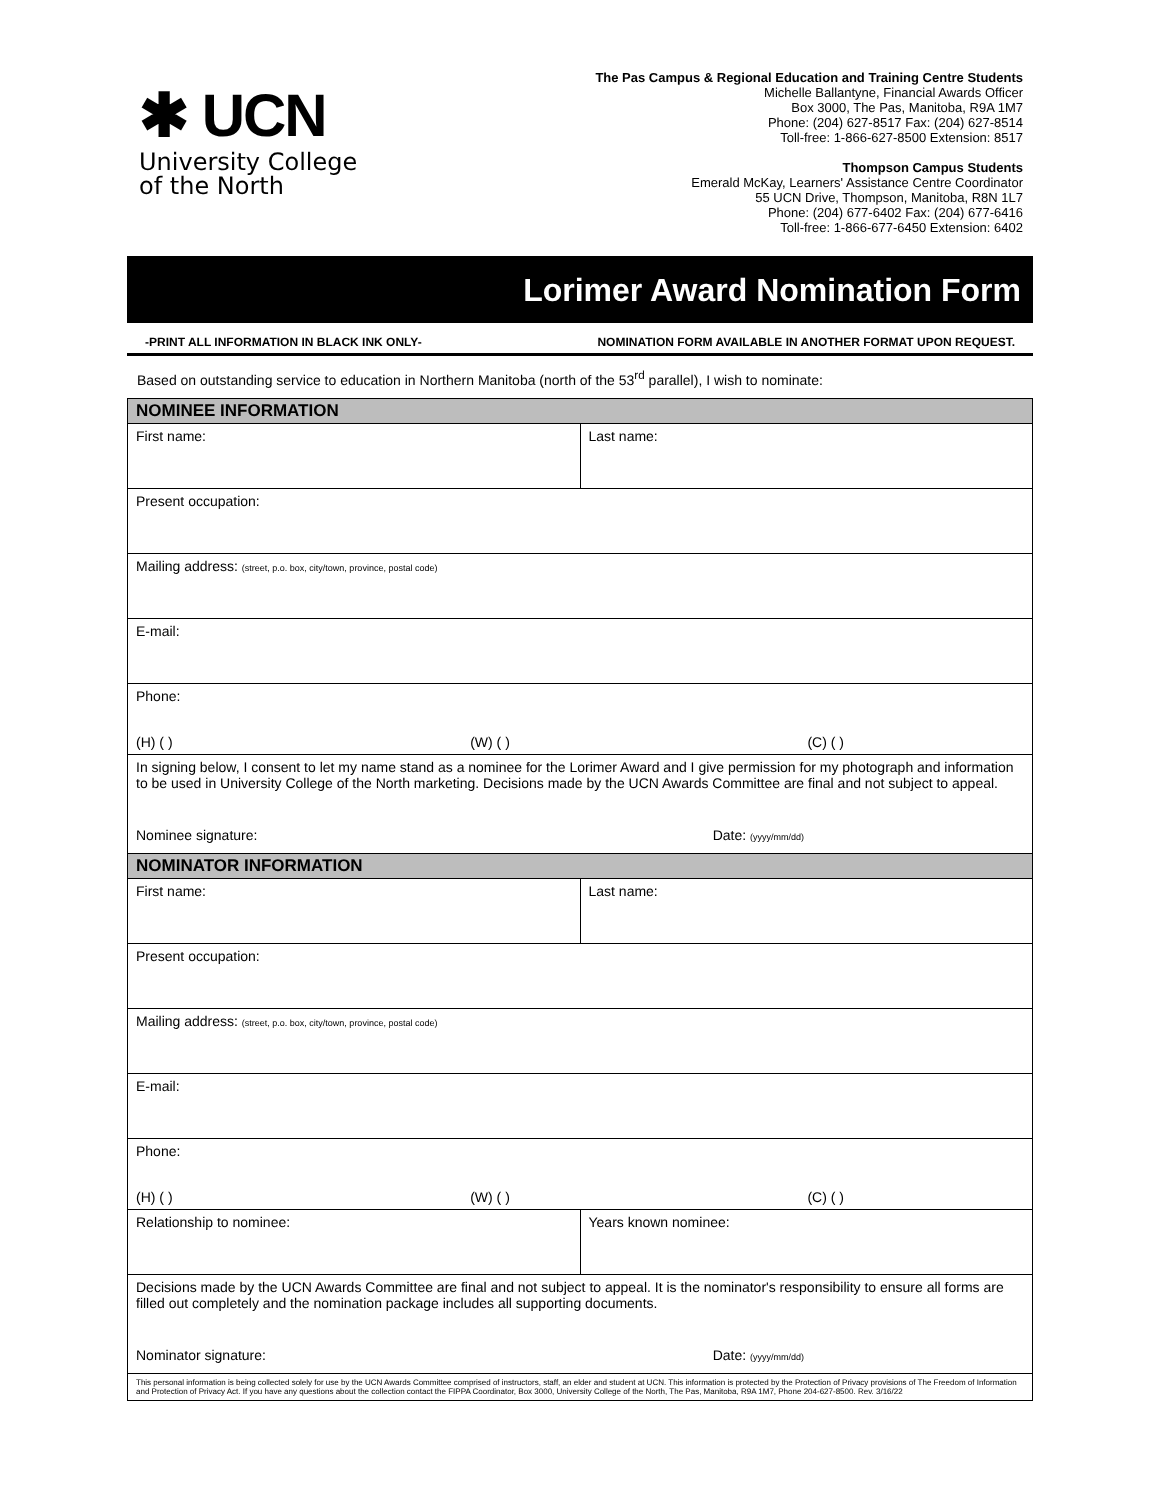✱ UCN
University College
of the North
The Pas Campus & Regional Education and Training Centre Students
Michelle Ballantyne, Financial Awards Officer
Box 3000, The Pas, Manitoba, R9A 1M7
Phone: (204) 627-8517 Fax: (204) 627-8514
Toll-free: 1-866-627-8500 Extension: 8517
Thompson Campus Students
Emerald McKay, Learners' Assistance Centre Coordinator
55 UCN Drive, Thompson, Manitoba, R8N 1L7
Phone: (204) 677-6402 Fax: (204) 677-6416
Toll-free: 1-866-677-6450 Extension: 6402
Lorimer Award Nomination Form
-PRINT ALL INFORMATION IN BLACK INK ONLY- NOMINATION FORM AVAILABLE IN ANOTHER FORMAT UPON REQUEST.
Based on outstanding service to education in Northern Manitoba (north of the 53<sup>rd</sup> parallel), I wish to nominate:
| NOMINEE INFORMATION | |
| First name: | Last name: |
| Present occupation: | |
| Mailing address: (street, p.o. box, city/town, province, postal code) | |
| E-mail: | |
| Phone: (H) ( ) (W) ( ) (C) ( ) | |
| In signing below, I consent to let my name stand as a nominee for the Lorimer Award and I give permission for my photograph and information to be used in University College of the North marketing. Decisions made by the UCN Awards Committee are final and not subject to appeal. Nominee signature: Date: (yyyy/mm/dd) | |
| NOMINATOR INFORMATION | |
| First name: | Last name: |
| Present occupation: | |
| Mailing address: (street, p.o. box, city/town, province, postal code) | |
| E-mail: | |
| Phone: (H) ( ) (W) ( ) (C) ( ) | |
| Relationship to nominee: | Years known nominee: |
| Decisions made by the UCN Awards Committee are final and not subject to appeal. It is the nominator's responsibility to ensure all forms are filled out completely and the nomination package includes all supporting documents. Nominator signature: Date: (yyyy/mm/dd) | |
| This personal information is being collected solely for use by the UCN Awards Committee comprised of instructors, staff, an elder and student at UCN. This information is protected by the Protection of Privacy provisions of The Freedom of Information and Protection of Privacy Act. If you have any questions about the collection contact the FIPPA Coordinator, Box 3000, University College of the North, The Pas, Manitoba, R9A 1M7, Phone 204-627-8500. Rev. 3/16/22 | |